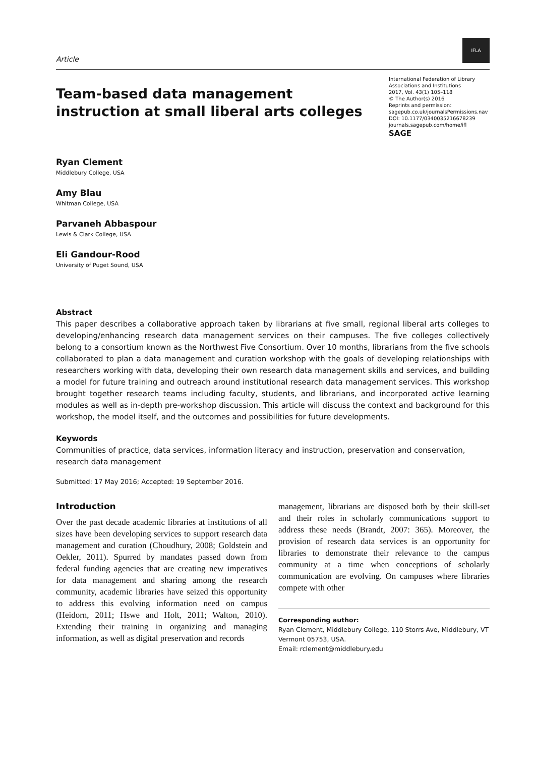Article
IFLA
Team-based data management
instruction at small liberal arts colleges
International Federation of Library Associations and Institutions
2017, Vol. 43(1) 105–118
© The Author(s) 2016
Reprints and permission:
sagepub.co.uk/journalsPermissions.nav
DOI: 10.1177/0340035216678239
journals.sagepub.com/home/ifl
SAGE
Ryan Clement
Middlebury College, USA
Amy Blau
Whitman College, USA
Parvaneh Abbaspour
Lewis & Clark College, USA
Eli Gandour-Rood
University of Puget Sound, USA
Abstract
This paper describes a collaborative approach taken by librarians at five small, regional liberal arts colleges to developing/enhancing research data management services on their campuses. The five colleges collectively belong to a consortium known as the Northwest Five Consortium. Over 10 months, librarians from the five schools collaborated to plan a data management and curation workshop with the goals of developing relationships with researchers working with data, developing their own research data management skills and services, and building a model for future training and outreach around institutional research data management services. This workshop brought together research teams including faculty, students, and librarians, and incorporated active learning modules as well as in-depth pre-workshop discussion. This article will discuss the context and background for this workshop, the model itself, and the outcomes and possibilities for future developments.
Keywords
Communities of practice, data services, information literacy and instruction, preservation and conservation, research data management
Submitted: 17 May 2016; Accepted: 19 September 2016.
Introduction
Over the past decade academic libraries at institutions of all sizes have been developing services to support research data management and curation (Choudhury, 2008; Goldstein and Oekler, 2011). Spurred by mandates passed down from federal funding agencies that are creating new imperatives for data management and sharing among the research community, academic libraries have seized this opportunity to address this evolving information need on campus (Heidorn, 2011; Hswe and Holt, 2011; Walton, 2010). Extending their training in organizing and managing information, as well as digital preservation and records
management, librarians are disposed both by their skill-set and their roles in scholarly communications support to address these needs (Brandt, 2007: 365). Moreover, the provision of research data services is an opportunity for libraries to demonstrate their relevance to the campus community at a time when conceptions of scholarly communication are evolving. On campuses where libraries compete with other
Corresponding author:
Ryan Clement, Middlebury College, 110 Storrs Ave, Middlebury, VT Vermont 05753, USA.
Email: rclement@middlebury.edu